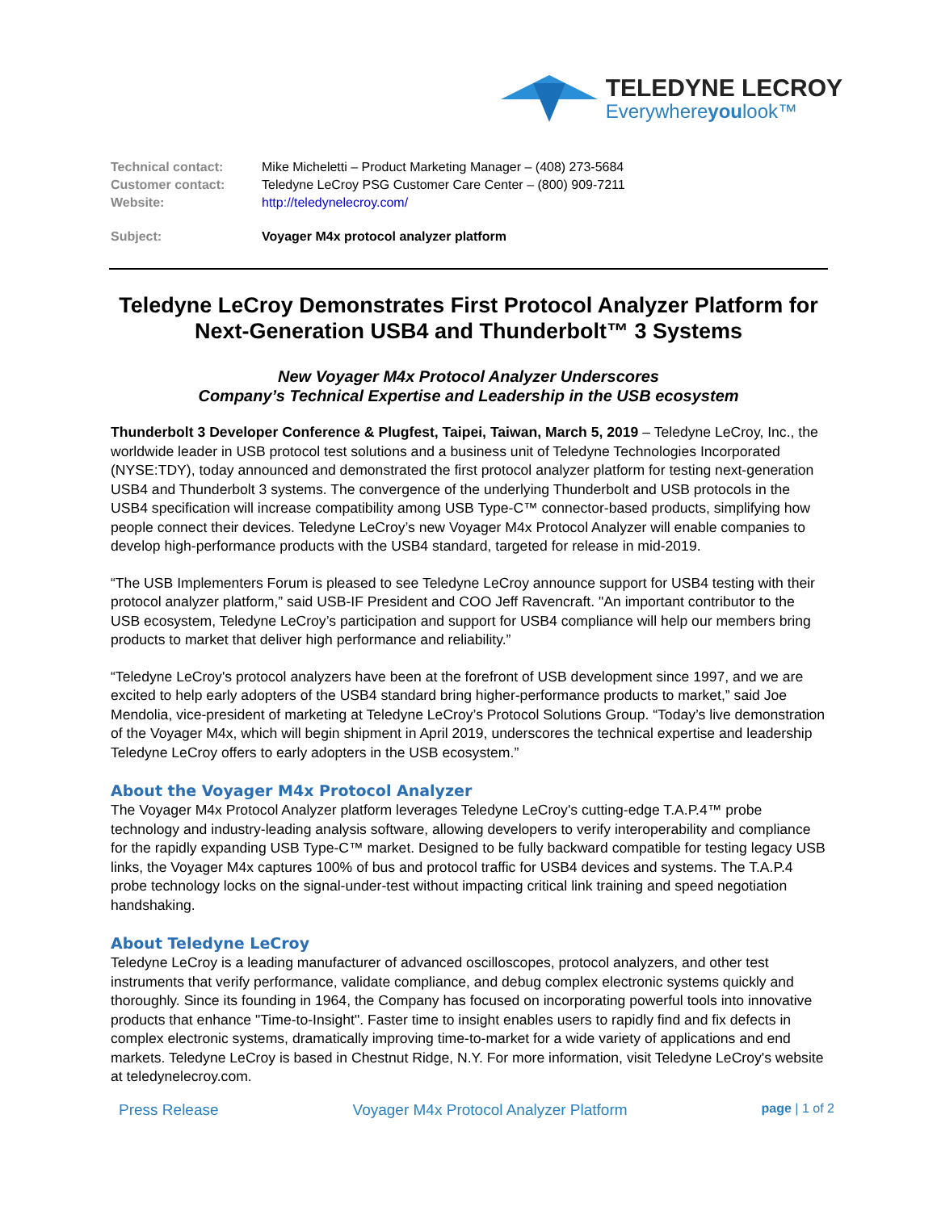TELEDYNE LECROY
Everywhereyoulook™
| Technical contact: | Mike Micheletti – Product Marketing Manager – (408) 273-5684 |
| Customer contact: | Teledyne LeCroy PSG Customer Care Center – (800) 909-7211 |
| Website: | http://teledynelecroy.com/ |
| Subject: | Voyager M4x protocol analyzer platform |
Teledyne LeCroy Demonstrates First Protocol Analyzer Platform for Next-Generation USB4 and Thunderbolt™ 3 Systems
New Voyager M4x Protocol Analyzer Underscores
Company’s Technical Expertise and Leadership in the USB ecosystem
Thunderbolt 3 Developer Conference & Plugfest, Taipei, Taiwan, March 5, 2019 – Teledyne LeCroy, Inc., the worldwide leader in USB protocol test solutions and a business unit of Teledyne Technologies Incorporated (NYSE:TDY), today announced and demonstrated the first protocol analyzer platform for testing next-generation USB4 and Thunderbolt 3 systems. The convergence of the underlying Thunderbolt and USB protocols in the USB4 specification will increase compatibility among USB Type-C™ connector-based products, simplifying how people connect their devices. Teledyne LeCroy’s new Voyager M4x Protocol Analyzer will enable companies to develop high-performance products with the USB4 standard, targeted for release in mid-2019.
“The USB Implementers Forum is pleased to see Teledyne LeCroy announce support for USB4 testing with their protocol analyzer platform,” said USB-IF President and COO Jeff Ravencraft. "An important contributor to the USB ecosystem, Teledyne LeCroy’s participation and support for USB4 compliance will help our members bring products to market that deliver high performance and reliability.”
“Teledyne LeCroy's protocol analyzers have been at the forefront of USB development since 1997, and we are excited to help early adopters of the USB4 standard bring higher-performance products to market,” said Joe Mendolia, vice-president of marketing at Teledyne LeCroy’s Protocol Solutions Group. “Today’s live demonstration of the Voyager M4x, which will begin shipment in April 2019, underscores the technical expertise and leadership Teledyne LeCroy offers to early adopters in the USB ecosystem.”
About the Voyager M4x Protocol Analyzer
The Voyager M4x Protocol Analyzer platform leverages Teledyne LeCroy's cutting-edge T.A.P.4™ probe technology and industry-leading analysis software, allowing developers to verify interoperability and compliance for the rapidly expanding USB Type-C™ market. Designed to be fully backward compatible for testing legacy USB links, the Voyager M4x captures 100% of bus and protocol traffic for USB4 devices and systems. The T.A.P.4 probe technology locks on the signal-under-test without impacting critical link training and speed negotiation handshaking.
About Teledyne LeCroy
Teledyne LeCroy is a leading manufacturer of advanced oscilloscopes, protocol analyzers, and other test instruments that verify performance, validate compliance, and debug complex electronic systems quickly and thoroughly. Since its founding in 1964, the Company has focused on incorporating powerful tools into innovative products that enhance "Time-to-Insight". Faster time to insight enables users to rapidly find and fix defects in complex electronic systems, dramatically improving time-to-market for a wide variety of applications and end markets. Teledyne LeCroy is based in Chestnut Ridge, N.Y. For more information, visit Teledyne LeCroy's website at teledynelecroy.com.
Press Release Voyager M4x Protocol Analyzer Platform page | 1 of 2